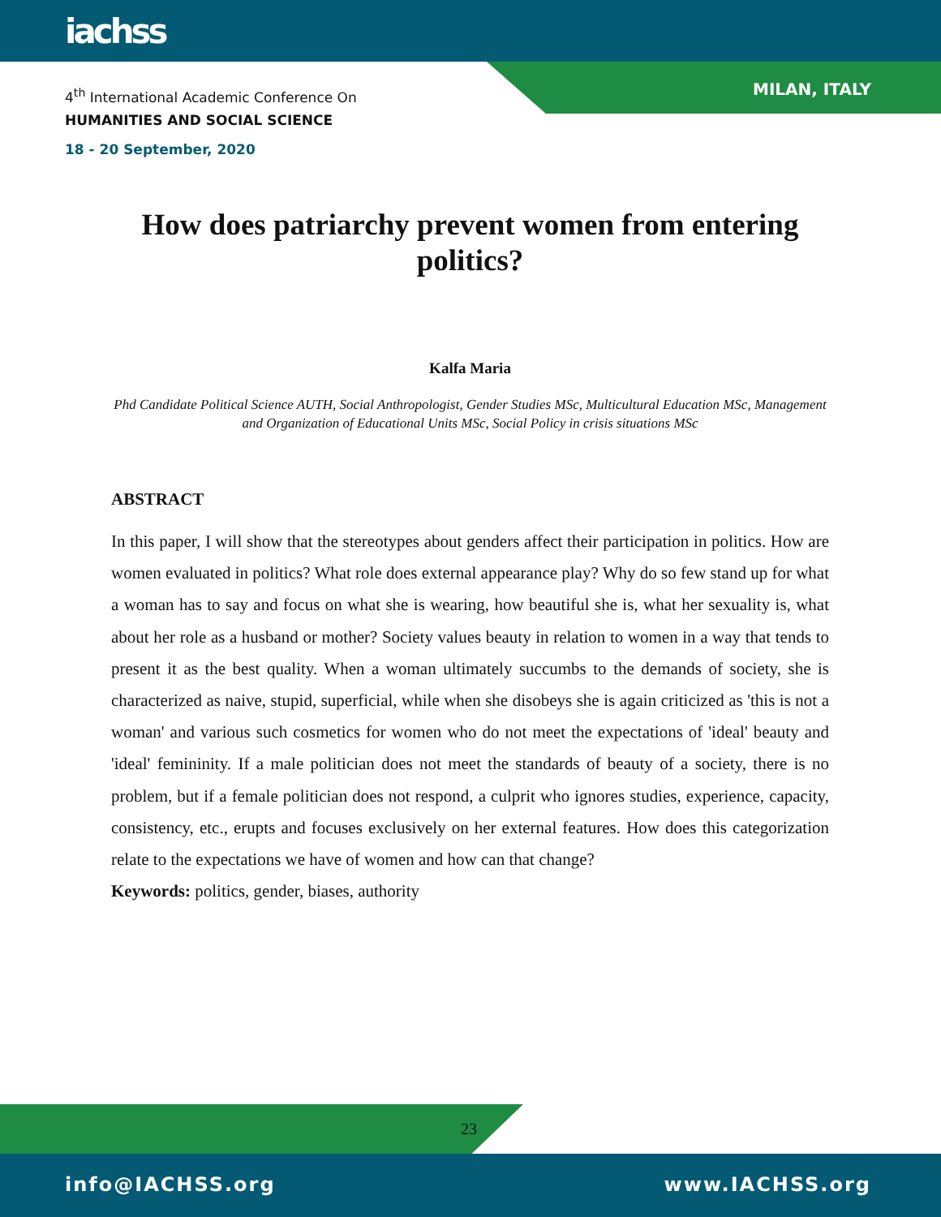iachss
MILAN, ITALY
4<sup>th</sup> International Academic Conference On
HUMANITIES AND SOCIAL SCIENCE
18 - 20 September, 2020
How does patriarchy prevent women from entering politics?
Kalfa Maria
Phd Candidate Political Science AUTH, Social Anthropologist, Gender Studies MSc, Multicultural Education MSc, Management and Organization of Educational Units MSc, Social Policy in crisis situations MSc
ABSTRACT
In this paper, I will show that the stereotypes about genders affect their participation in politics. How are women evaluated in politics? What role does external appearance play? Why do so few stand up for what a woman has to say and focus on what she is wearing, how beautiful she is, what her sexuality is, what about her role as a husband or mother? Society values beauty in relation to women in a way that tends to present it as the best quality. When a woman ultimately succumbs to the demands of society, she is characterized as naive, stupid, superficial, while when she disobeys she is again criticized as 'this is not a woman' and various such cosmetics for women who do not meet the expectations of 'ideal' beauty and 'ideal' femininity. If a male politician does not meet the standards of beauty of a society, there is no problem, but if a female politician does not respond, a culprit who ignores studies, experience, capacity, consistency, etc., erupts and focuses exclusively on her external features. How does this categorization relate to the expectations we have of women and how can that change?
Keywords: politics, gender, biases, authority
23
info@IACHSS.org www.IACHSS.org